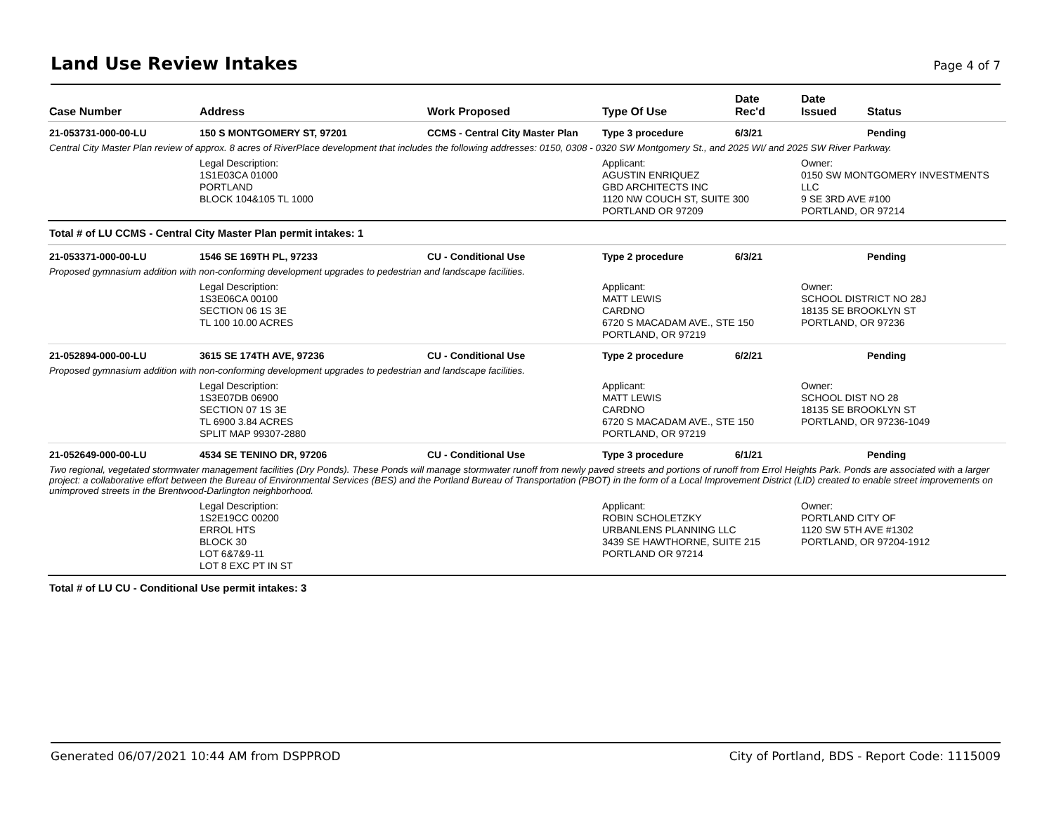Land Use Review Intakes
Page 4 of 7
| Case Number | Address | Work Proposed | Type Of Use | Date Rec'd | Date Issued | Status |
| --- | --- | --- | --- | --- | --- | --- |
| 21-053731-000-00-LU | 150 S MONTGOMERY ST, 97201 | CCMS - Central City Master Plan | Type 3 procedure | 6/3/21 | | Pending |
| Central City Master Plan review of approx. 8 acres of RiverPlace development that includes the following addresses: 0150, 0308 - 0320 SW Montgomery St., and 2025 WI/ and 2025 SW River Parkway. | | | | | | |
| | Legal Description: 1S1E03CA 01000 PORTLAND BLOCK 104&105 TL 1000 | | Applicant: AGUSTIN ENRIQUEZ GBD ARCHITECTS INC 1120 NW COUCH ST, SUITE 300 PORTLAND OR 97209 | | Owner: 0150 SW MONTGOMERY INVESTMENTS LLC 9 SE 3RD AVE #100 PORTLAND, OR 97214 | |
| Total # of LU CCMS - Central City Master Plan permit intakes: 1 | | | | | | |
| 21-053371-000-00-LU | 1546 SE 169TH PL, 97233 | CU - Conditional Use | Type 2 procedure | 6/3/21 | | Pending |
| Proposed gymnasium addition with non-conforming development upgrades to pedestrian and landscape facilities. | | | | | | |
| | Legal Description: 1S3E06CA 00100 SECTION 06 1S 3E TL 100 10.00 ACRES | | Applicant: MATT LEWIS CARDNO 6720 S MACADAM AVE., STE 150 PORTLAND, OR 97219 | | Owner: SCHOOL DISTRICT NO 28J 18135 SE BROOKLYN ST PORTLAND, OR 97236 | |
| 21-052894-000-00-LU | 3615 SE 174TH AVE, 97236 | CU - Conditional Use | Type 2 procedure | 6/2/21 | | Pending |
| Proposed gymnasium addition with non-conforming development upgrades to pedestrian and landscape facilities. | | | | | | |
| | Legal Description: 1S3E07DB 06900 SECTION 07 1S 3E TL 6900 3.84 ACRES SPLIT MAP 99307-2880 | | Applicant: MATT LEWIS CARDNO 6720 S MACADAM AVE., STE 150 PORTLAND, OR 97219 | | Owner: SCHOOL DIST NO 28 18135 SE BROOKLYN ST PORTLAND, OR 97236-1049 | |
| 21-052649-000-00-LU | 4534 SE TENINO DR, 97206 | CU - Conditional Use | Type 3 procedure | 6/1/21 | | Pending |
| Two regional, vegetated stormwater management facilities (Dry Ponds). These Ponds will manage stormwater runoff from newly paved streets and portions of runoff from Errol Heights Park. Ponds are associated with a larger project: a collaborative effort between the Bureau of Environmental Services (BES) and the Portland Bureau of Transportation (PBOT) in the form of a Local Improvement District (LID) created to enable street improvements on unimproved streets in the Brentwood-Darlington neighborhood. | | | | | | |
| | Legal Description: 1S2E19CC 00200 ERROL HTS BLOCK 30 LOT 6&7&9-11 LOT 8 EXC PT IN ST | | Applicant: ROBIN SCHOLETZKY URBANLENS PLANNING LLC 3439 SE HAWTHORNE, SUITE 215 PORTLAND OR 97214 | | Owner: PORTLAND CITY OF 1120 SW 5TH AVE #1302 PORTLAND, OR 97204-1912 | |
| Total # of LU CU - Conditional Use permit intakes: 3 | | | | | | |
Generated 06/07/2021 10:44 AM from DSPPROD City of Portland, BDS - Report Code: 1115009